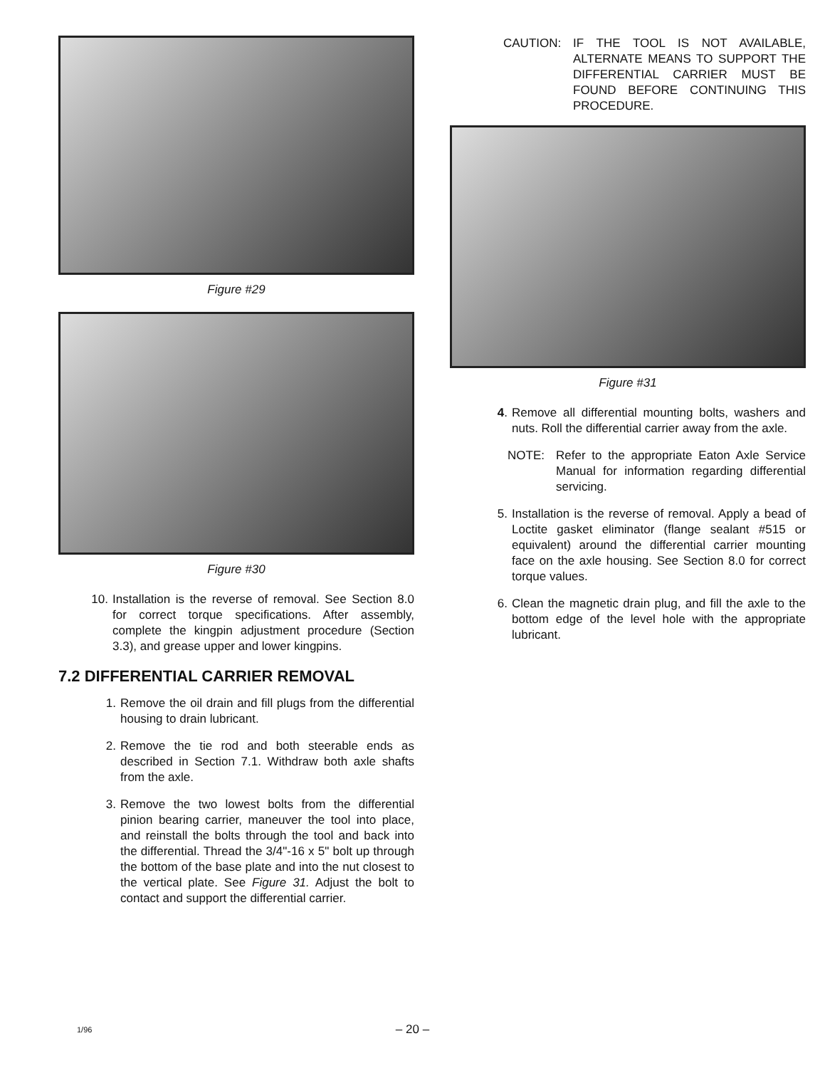Figure #29
Figure #30
10. Installation is the reverse of removal. See Section 8.0 for correct torque specifications. After assembly, complete the kingpin adjustment procedure (Section 3.3), and grease upper and lower kingpins.
7.2 DIFFERENTIAL CARRIER REMOVAL
1. Remove the oil drain and fill plugs from the differential housing to drain lubricant.
2. Remove the tie rod and both steerable ends as described in Section 7.1. Withdraw both axle shafts from the axle.
3. Remove the two lowest bolts from the differential pinion bearing carrier, maneuver the tool into place, and reinstall the bolts through the tool and back into the differential. Thread the 3/4"-16 x 5" bolt up through the bottom of the base plate and into the nut closest to the vertical plate. See Figure 31. Adjust the bolt to contact and support the differential carrier.
CAUTION: IF THE TOOL IS NOT AVAILABLE, ALTERNATE MEANS TO SUPPORT THE DIFFERENTIAL CARRIER MUST BE FOUND BEFORE CONTINUING THIS PROCEDURE.
Figure #31
4. Remove all differential mounting bolts, washers and nuts. Roll the differential carrier away from the axle.
NOTE: Refer to the appropriate Eaton Axle Service Manual for information regarding differential servicing.
5. Installation is the reverse of removal. Apply a bead of Loctite gasket eliminator (flange sealant #515 or equivalent) around the differential carrier mounting face on the axle housing. See Section 8.0 for correct torque values.
6. Clean the magnetic drain plug, and fill the axle to the bottom edge of the level hole with the appropriate lubricant.
1/96
– 20 –